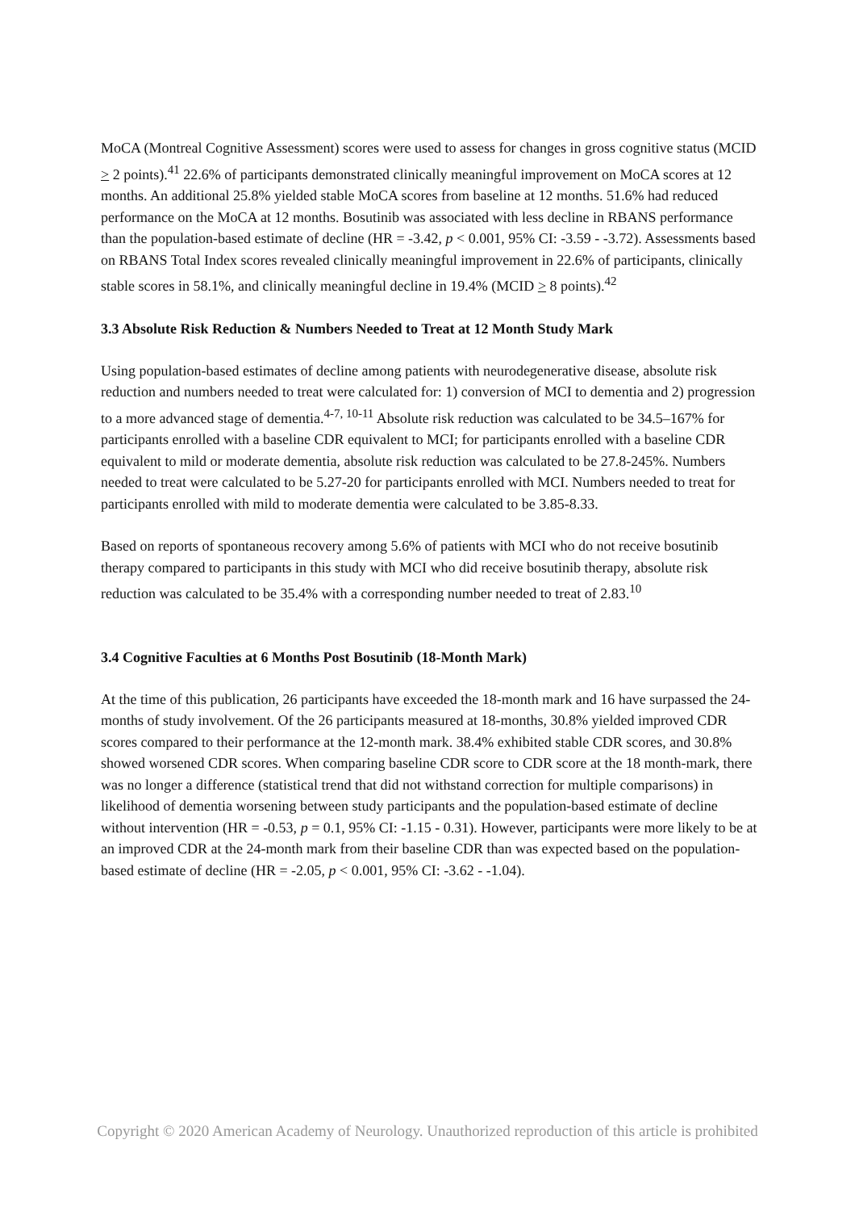MoCA (Montreal Cognitive Assessment) scores were used to assess for changes in gross cognitive status (MCID > 2 points).<sup>41</sup> 22.6% of participants demonstrated clinically meaningful improvement on MoCA scores at 12 months. An additional 25.8% yielded stable MoCA scores from baseline at 12 months. 51.6% had reduced performance on the MoCA at 12 months. Bosutinib was associated with less decline in RBANS performance than the population-based estimate of decline (HR = -3.42, p < 0.001, 95% CI: -3.59 - -3.72). Assessments based on RBANS Total Index scores revealed clinically meaningful improvement in 22.6% of participants, clinically stable scores in 58.1%, and clinically meaningful decline in 19.4% (MCID > 8 points).<sup>42</sup>
3.3 Absolute Risk Reduction & Numbers Needed to Treat at 12 Month Study Mark
Using population-based estimates of decline among patients with neurodegenerative disease, absolute risk reduction and numbers needed to treat were calculated for: 1) conversion of MCI to dementia and 2) progression to a more advanced stage of dementia.<sup>4-7, 10-11</sup> Absolute risk reduction was calculated to be 34.5–167% for participants enrolled with a baseline CDR equivalent to MCI; for participants enrolled with a baseline CDR equivalent to mild or moderate dementia, absolute risk reduction was calculated to be 27.8-245%. Numbers needed to treat were calculated to be 5.27-20 for participants enrolled with MCI. Numbers needed to treat for participants enrolled with mild to moderate dementia were calculated to be 3.85-8.33.
Based on reports of spontaneous recovery among 5.6% of patients with MCI who do not receive bosutinib therapy compared to participants in this study with MCI who did receive bosutinib therapy, absolute risk reduction was calculated to be 35.4% with a corresponding number needed to treat of 2.83.<sup>10</sup>
3.4 Cognitive Faculties at 6 Months Post Bosutinib (18-Month Mark)
At the time of this publication, 26 participants have exceeded the 18-month mark and 16 have surpassed the 24-months of study involvement. Of the 26 participants measured at 18-months, 30.8% yielded improved CDR scores compared to their performance at the 12-month mark. 38.4% exhibited stable CDR scores, and 30.8% showed worsened CDR scores. When comparing baseline CDR score to CDR score at the 18 month-mark, there was no longer a difference (statistical trend that did not withstand correction for multiple comparisons) in likelihood of dementia worsening between study participants and the population-based estimate of decline without intervention (HR = -0.53, p = 0.1, 95% CI: -1.15 - 0.31). However, participants were more likely to be at an improved CDR at the 24-month mark from their baseline CDR than was expected based on the population-based estimate of decline (HR = -2.05, p < 0.001, 95% CI: -3.62 - -1.04).
Copyright © 2020 American Academy of Neurology. Unauthorized reproduction of this article is prohibited